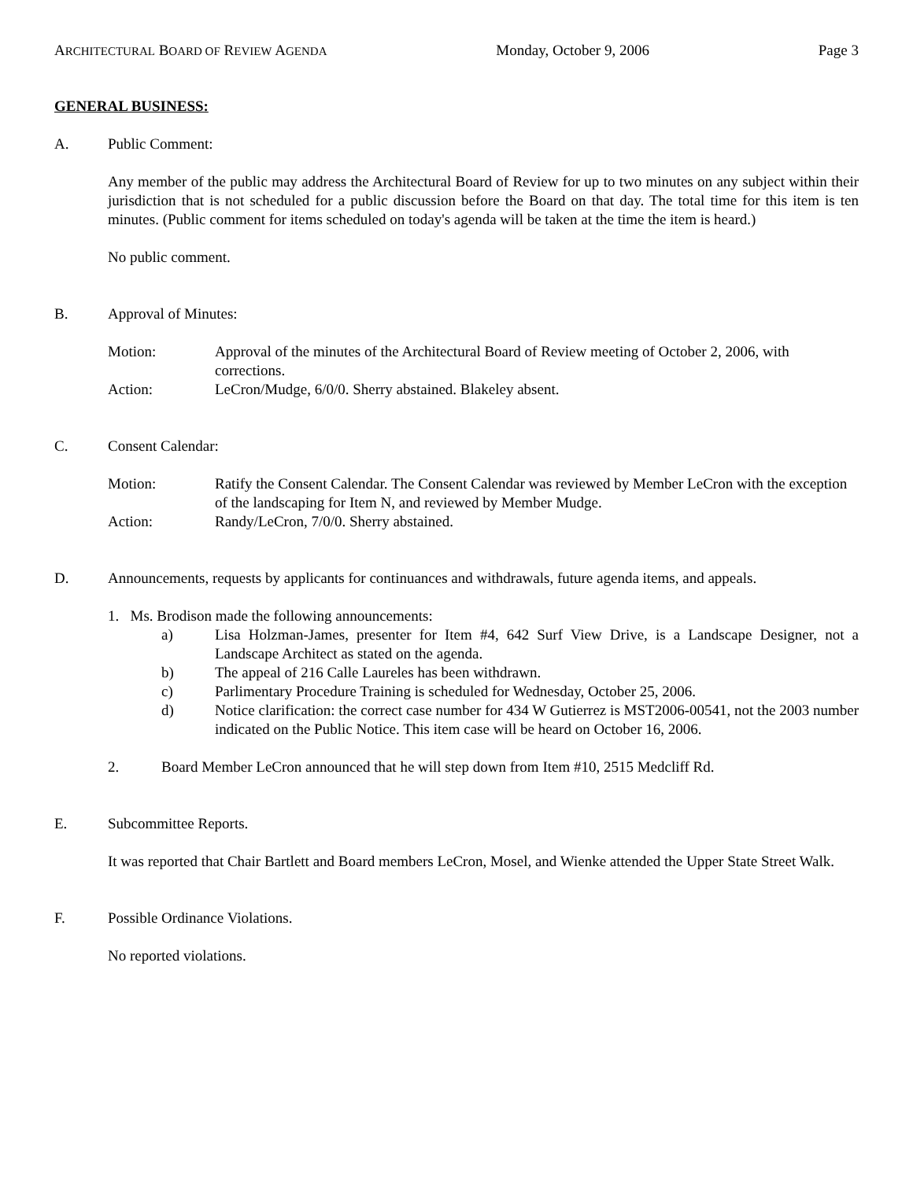ARCHITECTURAL BOARD OF REVIEW AGENDA Monday, October 9, 2006 Page 3
GENERAL BUSINESS:
A. Public Comment:
Any member of the public may address the Architectural Board of Review for up to two minutes on any subject within their jurisdiction that is not scheduled for a public discussion before the Board on that day. The total time for this item is ten minutes. (Public comment for items scheduled on today's agenda will be taken at the time the item is heard.)
No public comment.
B. Approval of Minutes:
Motion: Approval of the minutes of the Architectural Board of Review meeting of October 2, 2006, with corrections.
Action: LeCron/Mudge, 6/0/0. Sherry abstained. Blakeley absent.
C. Consent Calendar:
Motion: Ratify the Consent Calendar. The Consent Calendar was reviewed by Member LeCron with the exception of the landscaping for Item N, and reviewed by Member Mudge.
Action: Randy/LeCron, 7/0/0. Sherry abstained.
D. Announcements, requests by applicants for continuances and withdrawals, future agenda items, and appeals.
1. Ms. Brodison made the following announcements:
a) Lisa Holzman-James, presenter for Item #4, 642 Surf View Drive, is a Landscape Designer, not a Landscape Architect as stated on the agenda.
b) The appeal of 216 Calle Laureles has been withdrawn.
c) Parlimentary Procedure Training is scheduled for Wednesday, October 25, 2006.
d) Notice clarification: the correct case number for 434 W Gutierrez is MST2006-00541, not the 2003 number indicated on the Public Notice. This item case will be heard on October 16, 2006.
2. Board Member LeCron announced that he will step down from Item #10, 2515 Medcliff Rd.
E. Subcommittee Reports.
It was reported that Chair Bartlett and Board members LeCron, Mosel, and Wienke attended the Upper State Street Walk.
F. Possible Ordinance Violations.
No reported violations.